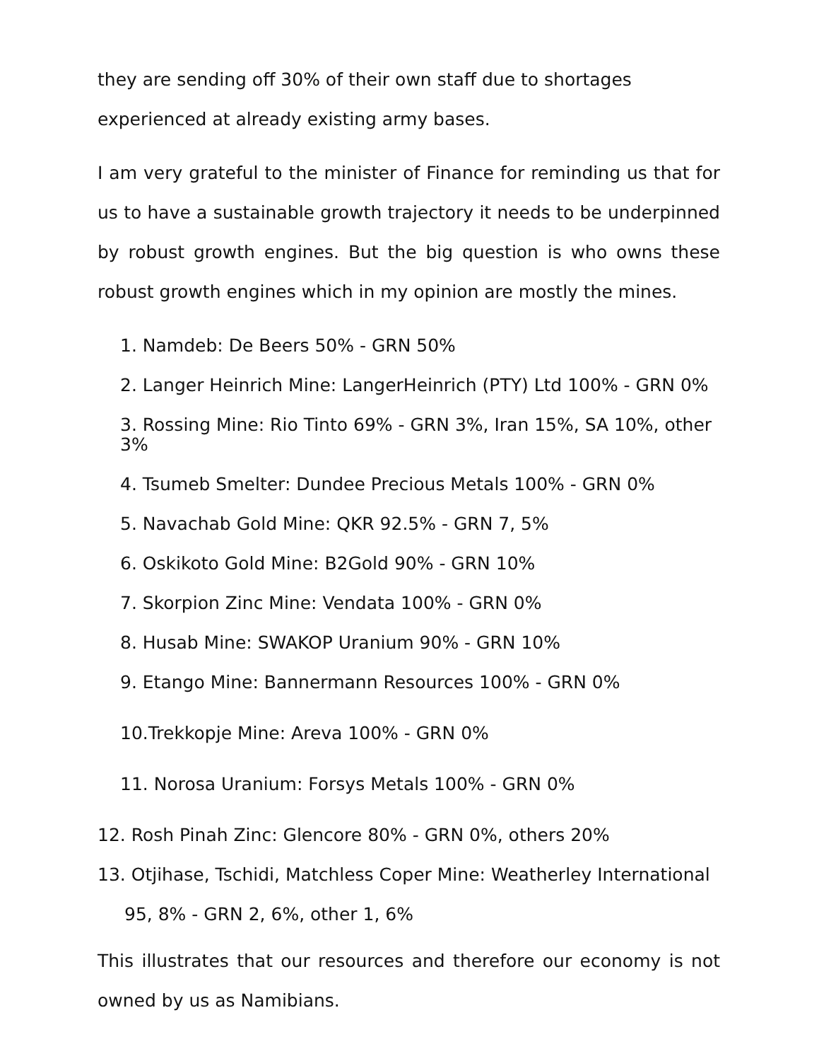they are sending off 30% of their own staff due to shortages experienced at already existing army bases.
I am very grateful to the minister of Finance for reminding us that for us to have a sustainable growth trajectory it needs to be underpinned by robust growth engines. But the big question is who owns these robust growth engines which in my opinion are mostly the mines.
1. Namdeb: De Beers 50% - GRN 50%
2. Langer Heinrich Mine: LangerHeinrich (PTY) Ltd 100% - GRN 0%
3. Rossing Mine: Rio Tinto 69% - GRN 3%, Iran 15%, SA 10%, other 3%
4. Tsumeb Smelter: Dundee Precious Metals 100% - GRN 0%
5. Navachab Gold Mine: QKR 92.5% - GRN 7, 5%
6. Oskikoto Gold Mine: B2Gold 90% - GRN 10%
7. Skorpion Zinc Mine: Vendata 100% - GRN 0%
8. Husab Mine: SWAKOP Uranium 90% - GRN 10%
9. Etango Mine: Bannermann Resources 100% - GRN 0%
10.Trekkopje Mine: Areva 100% - GRN 0%
11. Norosa Uranium: Forsys Metals 100% - GRN 0%
12. Rosh Pinah Zinc: Glencore 80% - GRN 0%, others 20%
13. Otjihase, Tschidi, Matchless Coper Mine: Weatherley International
95, 8% - GRN 2, 6%, other 1, 6%
This illustrates that our resources and therefore our economy is not owned by us as Namibians.